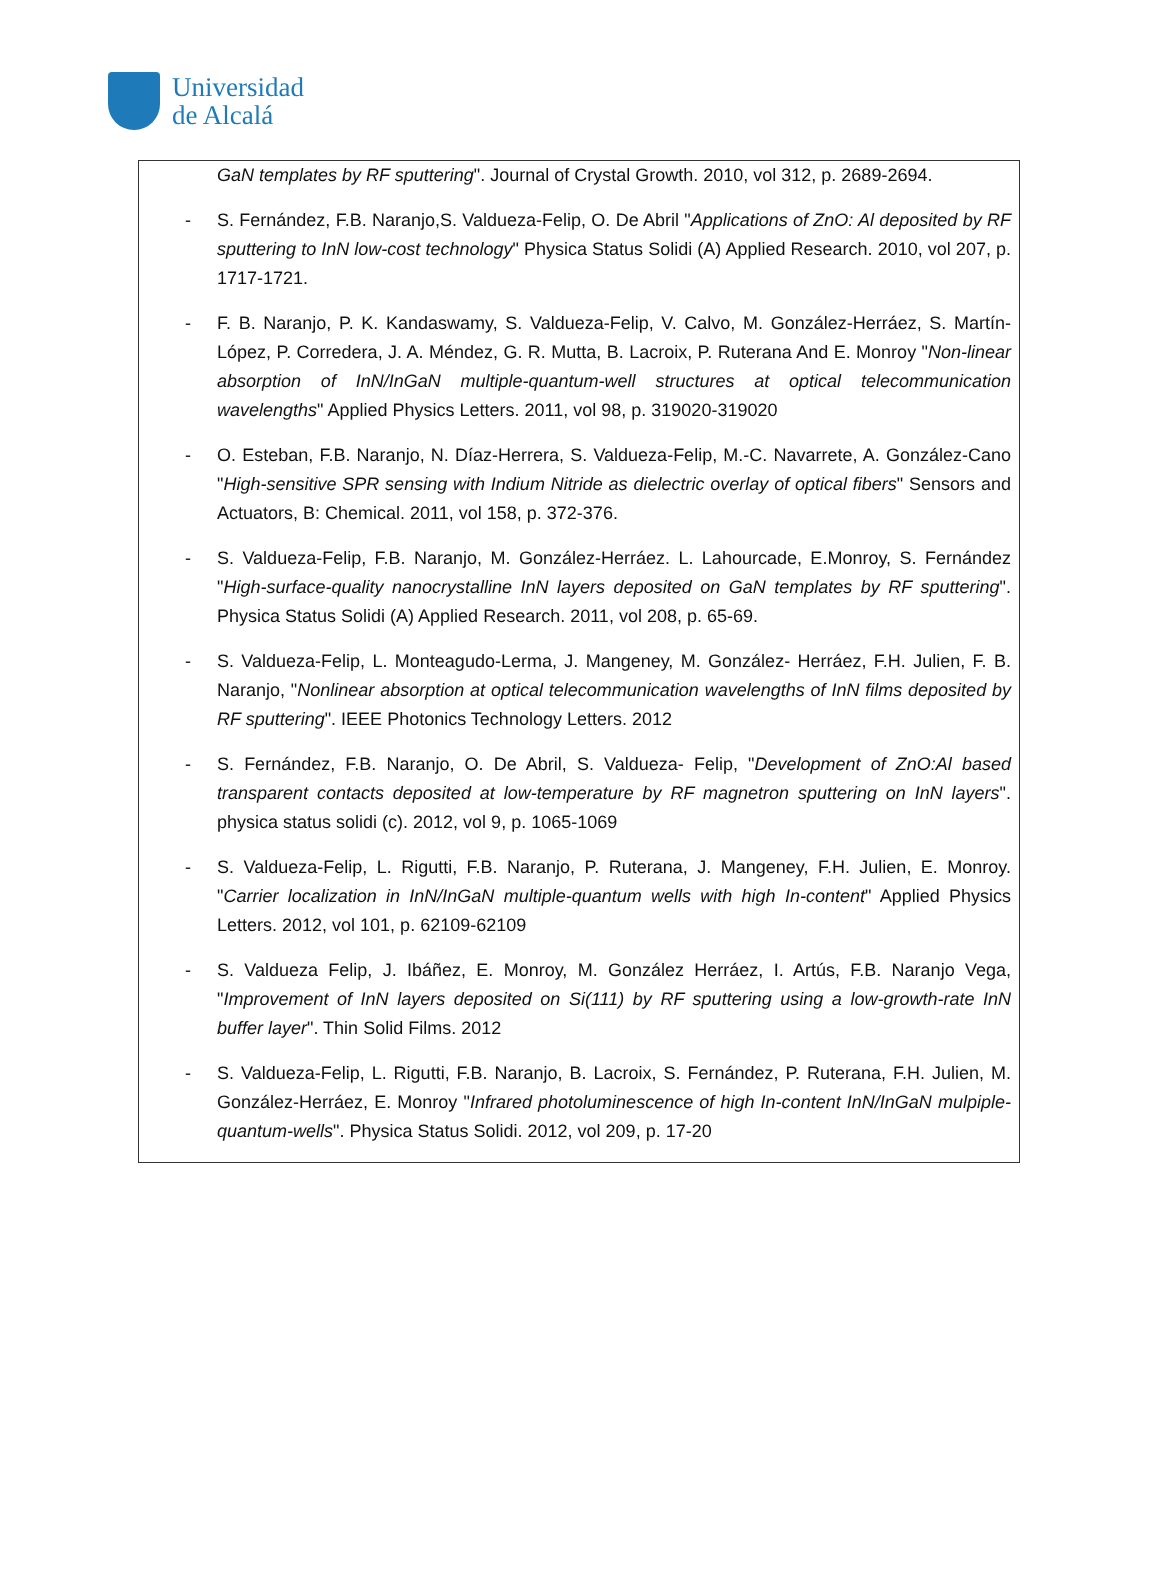Universidad
de Alcalá
GaN templates by RF sputtering". Journal of Crystal Growth. 2010, vol 312, p. 2689-2694.
- S. Fernández, F.B. Naranjo,S. Valdueza-Felip, O. De Abril "Applications of ZnO: Al deposited by RF sputtering to InN low-cost technology" Physica Status Solidi (A) Applied Research. 2010, vol 207, p. 1717-1721.
- F. B. Naranjo, P. K. Kandaswamy, S. Valdueza-Felip, V. Calvo, M. González-Herráez, S. Martín-López, P. Corredera, J. A. Méndez, G. R. Mutta, B. Lacroix, P. Ruterana And E. Monroy "Non-linear absorption of InN/InGaN multiple-quantum-well structures at optical telecommunication wavelengths" Applied Physics Letters. 2011, vol 98, p. 319020-319020
- O. Esteban, F.B. Naranjo, N. Díaz-Herrera, S. Valdueza-Felip, M.-C. Navarrete, A. González-Cano "High-sensitive SPR sensing with Indium Nitride as dielectric overlay of optical fibers" Sensors and Actuators, B: Chemical. 2011, vol 158, p. 372-376.
- S. Valdueza-Felip, F.B. Naranjo, M. González-Herráez. L. Lahourcade, E.Monroy, S. Fernández "High-surface-quality nanocrystalline InN layers deposited on GaN templates by RF sputtering". Physica Status Solidi (A) Applied Research. 2011, vol 208, p. 65-69.
- S. Valdueza-Felip, L. Monteagudo-Lerma, J. Mangeney, M. González- Herráez, F.H. Julien, F. B. Naranjo, "Nonlinear absorption at optical telecommunication wavelengths of InN films deposited by RF sputtering". IEEE Photonics Technology Letters. 2012
- S. Fernández, F.B. Naranjo, O. De Abril, S. Valdueza- Felip, "Development of ZnO:Al based transparent contacts deposited at low-temperature by RF magnetron sputtering on InN layers". physica status solidi (c). 2012, vol 9, p. 1065-1069
- S. Valdueza-Felip, L. Rigutti, F.B. Naranjo, P. Ruterana, J. Mangeney, F.H. Julien, E. Monroy. "Carrier localization in InN/InGaN multiple-quantum wells with high In-content" Applied Physics Letters. 2012, vol 101, p. 62109-62109
- S. Valdueza Felip, J. Ibáñez, E. Monroy, M. González Herráez, I. Artús, F.B. Naranjo Vega, "Improvement of InN layers deposited on Si(111) by RF sputtering using a low-growth-rate InN buffer layer". Thin Solid Films. 2012
- S. Valdueza-Felip, L. Rigutti, F.B. Naranjo, B. Lacroix, S. Fernández, P. Ruterana, F.H. Julien, M. González-Herráez, E. Monroy "Infrared photoluminescence of high In-content InN/InGaN mulpiple-quantum-wells". Physica Status Solidi. 2012, vol 209, p. 17-20